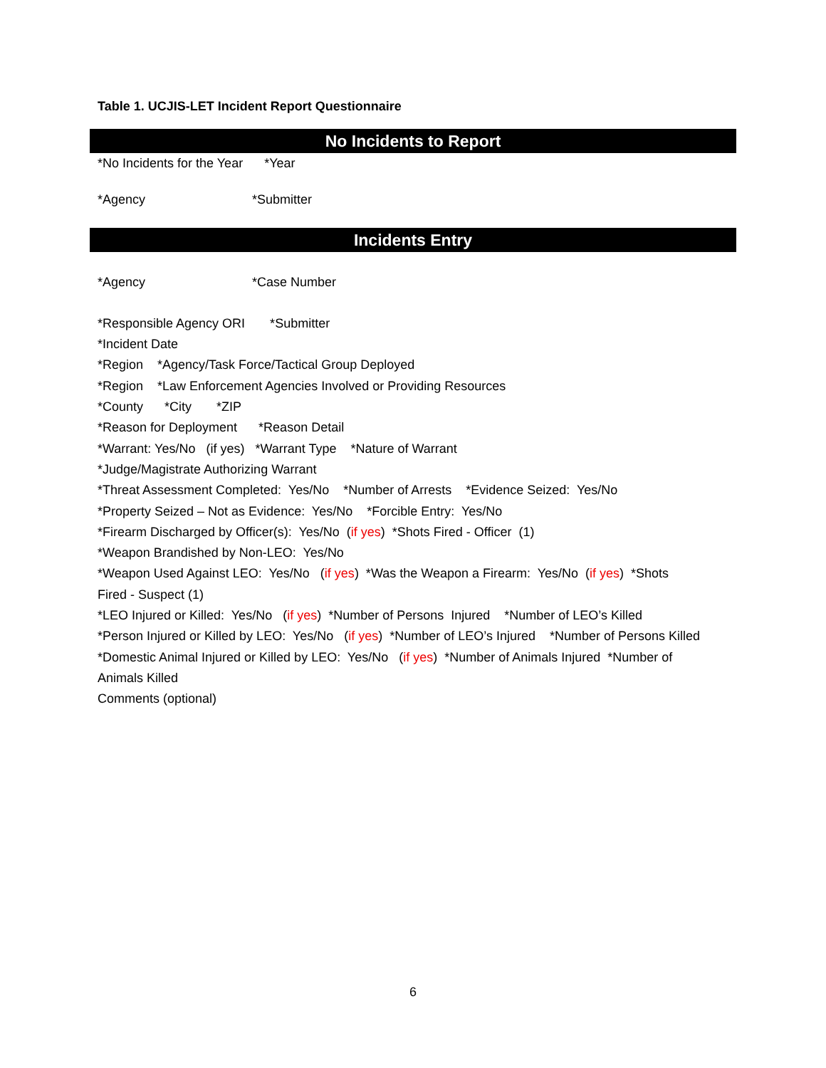Table 1. UCJIS-LET Incident Report Questionnaire
No Incidents to Report
*No Incidents for the Year *Year
*Agency *Submitter
Incidents Entry
*Agency *Case Number
*Responsible Agency ORI *Submitter
*Incident Date
*Region *Agency/Task Force/Tactical Group Deployed
*Region *Law Enforcement Agencies Involved or Providing Resources
*County *City *ZIP
*Reason for Deployment *Reason Detail
*Warrant: Yes/No (if yes) *Warrant Type *Nature of Warrant
*Judge/Magistrate Authorizing Warrant
*Threat Assessment Completed: Yes/No *Number of Arrests *Evidence Seized: Yes/No
*Property Seized – Not as Evidence: Yes/No *Forcible Entry: Yes/No
*Firearm Discharged by Officer(s): Yes/No (if yes) *Shots Fired - Officer (1)
*Weapon Brandished by Non-LEO: Yes/No
*Weapon Used Against LEO: Yes/No (if yes) *Was the Weapon a Firearm: Yes/No (if yes) *Shots Fired - Suspect (1)
*LEO Injured or Killed: Yes/No (if yes) *Number of Persons Injured *Number of LEO’s Killed
*Person Injured or Killed by LEO: Yes/No (if yes) *Number of LEO’s Injured *Number of Persons Killed
*Domestic Animal Injured or Killed by LEO: Yes/No (if yes) *Number of Animals Injured *Number of Animals Killed
Comments (optional)
6